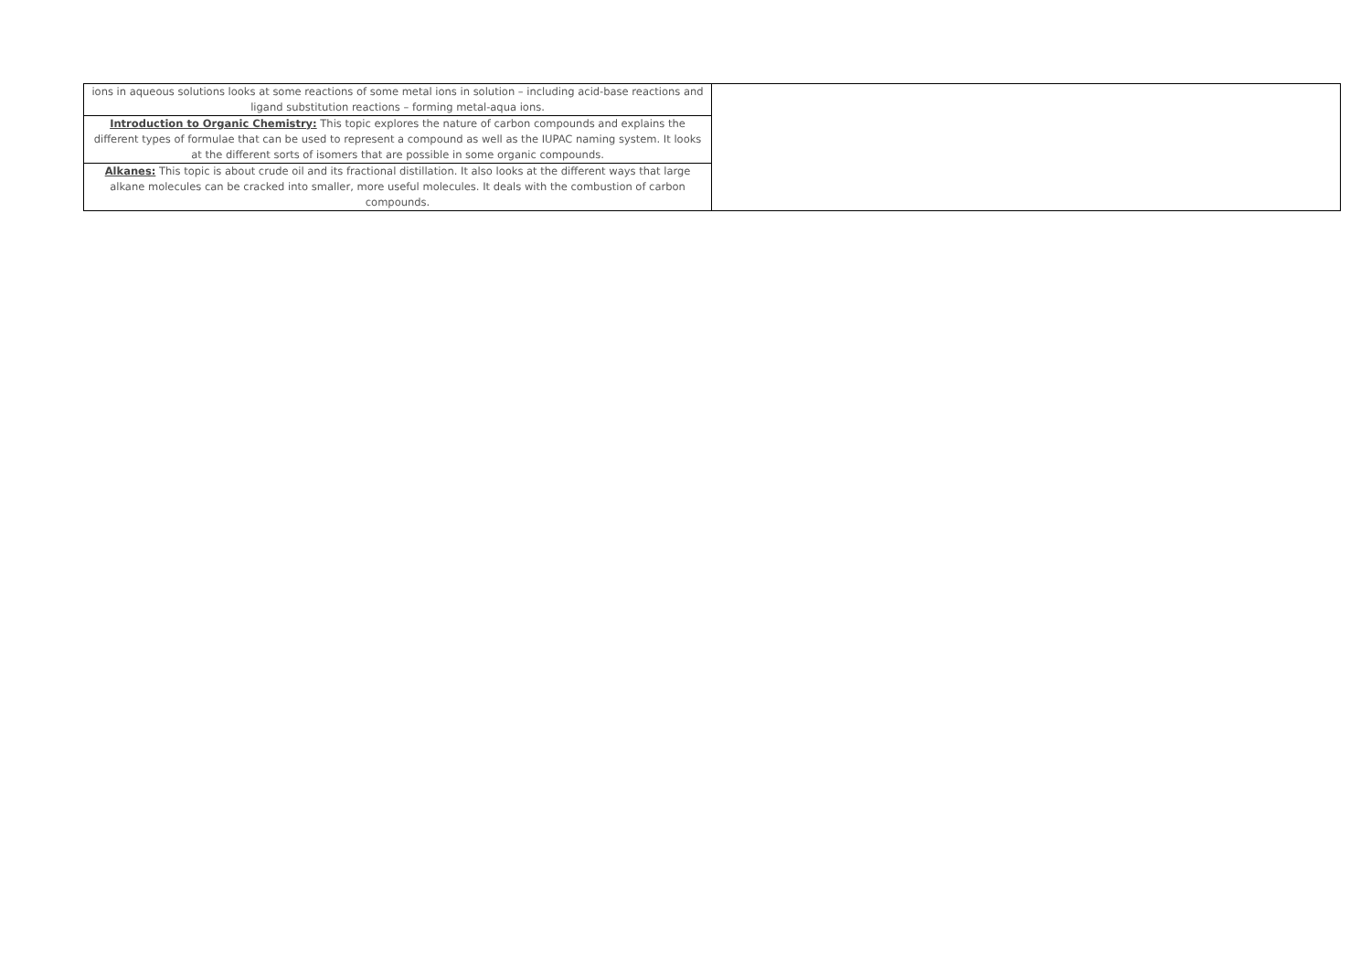| ions in aqueous solutions looks at some reactions of some metal ions in solution – including acid-base reactions and ligand substitution reactions – forming metal-aqua ions. | |
| Introduction to Organic Chemistry: This topic explores the nature of carbon compounds and explains the different types of formulae that can be used to represent a compound as well as the IUPAC naming system. It looks at the different sorts of isomers that are possible in some organic compounds. | |
| Alkanes: This topic is about crude oil and its fractional distillation. It also looks at the different ways that large alkane molecules can be cracked into smaller, more useful molecules. It deals with the combustion of carbon compounds. | |